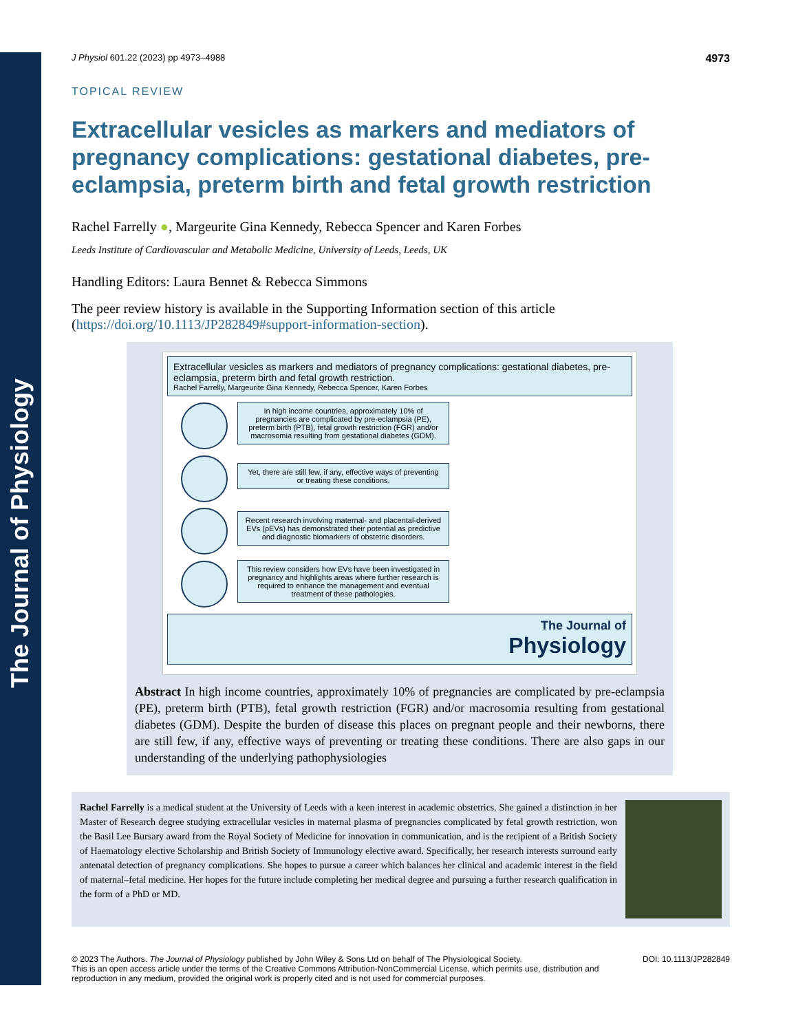The Journal of Physiology
J Physiol 601.22 (2023) pp 4973–4988 4973
TOPICAL REVIEW
Extracellular vesicles as markers and mediators of pregnancy complications: gestational diabetes, pre-eclampsia, preterm birth and fetal growth restriction
Rachel Farrelly ●, Margeurite Gina Kennedy, Rebecca Spencer and Karen Forbes
Leeds Institute of Cardiovascular and Metabolic Medicine, University of Leeds, Leeds, UK
Handling Editors: Laura Bennet & Rebecca Simmons
The peer review history is available in the Supporting Information section of this article (https://doi.org/10.1113/JP282849#support-information-section).
Extracellular vesicles as markers and mediators of pregnancy complications: gestational diabetes, pre-eclampsia, preterm birth and fetal growth restriction.
Rachel Farrelly, Margeurite Gina Kennedy, Rebecca Spencer, Karen Forbes
In high income countries, approximately 10% of pregnancies are complicated by pre-eclampsia (PE), preterm birth (PTB), fetal growth restriction (FGR) and/or macrosomia resulting from gestational diabetes (GDM).
Yet, there are still few, if any, effective ways of preventing or treating these conditions.
Recent research involving maternal- and placental-derived EVs (pEVs) has demonstrated their potential as predictive and diagnostic biomarkers of obstetric disorders.
This review considers how EVs have been investigated in pregnancy and highlights areas where further research is required to enhance the management and eventual treatment of these pathologies.
The Journal of
Physiology
Abstract In high income countries, approximately 10% of pregnancies are complicated by pre-eclampsia (PE), preterm birth (PTB), fetal growth restriction (FGR) and/or macrosomia resulting from gestational diabetes (GDM). Despite the burden of disease this places on pregnant people and their newborns, there are still few, if any, effective ways of preventing or treating these conditions. There are also gaps in our understanding of the underlying pathophysiologies
Rachel Farrelly is a medical student at the University of Leeds with a keen interest in academic obstetrics. She gained a distinction in her Master of Research degree studying extracellular vesicles in maternal plasma of pregnancies complicated by fetal growth restriction, won the Basil Lee Bursary award from the Royal Society of Medicine for innovation in communication, and is the recipient of a British Society of Haematology elective Scholarship and British Society of Immunology elective award. Specifically, her research interests surround early antenatal detection of pregnancy complications. She hopes to pursue a career which balances her clinical and academic interest in the field of maternal–fetal medicine. Her hopes for the future include completing her medical degree and pursuing a further research qualification in the form of a PhD or MD.
© 2023 The Authors. The Journal of Physiology published by John Wiley & Sons Ltd on behalf of The Physiological Society.
This is an open access article under the terms of the Creative Commons Attribution-NonCommercial License, which permits use, distribution and reproduction in any medium, provided the original work is properly cited and is not used for commercial purposes.
DOI: 10.1113/JP282849